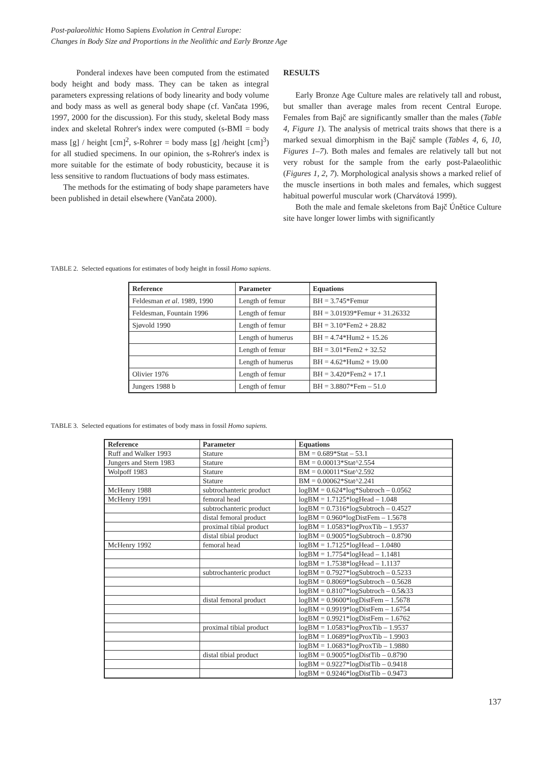Post-palaeolithic Homo Sapiens Evolution in Central Europe:
Changes in Body Size and Proportions in the Neolithic and Early Bronze Age
Ponderal indexes have been computed from the estimated body height and body mass. They can be taken as integral parameters expressing relations of body linearity and body volume and body mass as well as general body shape (cf. Vančata 1996, 1997, 2000 for the discussion). For this study, skeletal Body mass index and skeletal Rohrer's index were computed (s-BMI = body mass [g] / height [cm]<sup>2</sup>, s-Rohrer = body mass [g] /height [cm]<sup>3</sup>) for all studied specimens. In our opinion, the s-Rohrer's index is more suitable for the estimate of body robusticity, because it is less sensitive to random fluctuations of body mass estimates.
The methods for the estimating of body shape parameters have been published in detail elsewhere (Vančata 2000).
RESULTS
Early Bronze Age Culture males are relatively tall and robust, but smaller than average males from recent Central Europe. Females from Bajč are significantly smaller than the males (Table 4, Figure 1). The analysis of metrical traits shows that there is a marked sexual dimorphism in the Bajč sample (Tables 4, 6, 10, Figures 1–7). Both males and females are relatively tall but not very robust for the sample from the early post-Palaeolithic (Figures 1, 2, 7). Morphological analysis shows a marked relief of the muscle insertions in both males and females, which suggest habitual powerful muscular work (Charvátová 1999).
Both the male and female skeletons from Bajč Únětice Culture site have longer lower limbs with significantly
TABLE 2. Selected equations for estimates of body height in fossil Homo sapiens.
| Reference | Parameter | Equations |
| --- | --- | --- |
| Feldesman et al . 1989, 1990 | Length of femur | BH = 3.745*Femur |
| Feldesman, Fountain 1996 | Length of femur | BH = 3.01939*Femur + 31.26332 |
| Sjøvold 1990 | Length of femur | BH = 3.10*Fem2 + 28.82 |
| | Length of humerus | BH = 4.74*Hum2 + 15.26 |
| | Length of femur | BH = 3.01*Fem2 + 32.52 |
| | Length of humerus | BH = 4.62*Hum2 + 19.00 |
| Olivier 1976 | Length of femur | BH = 3.420*Fem2 + 17.1 |
| Jungers 1988 b | Length of femur | BH = 3.8807*Fem – 51.0 |
TABLE 3. Selected equations for estimates of body mass in fossil Homo sapiens.
| Reference | Parameter | Equations |
| --- | --- | --- |
| Ruff and Walker 1993 | Stature | BM = 0.689*Stat – 53.1 |
| Jungers and Stern 1983 | Stature | BM = 0.00013*Stat^2.554 |
| Wolpoff 1983 | Stature | BM = 0.00011*Stat^2.592 |
| | Stature | BM = 0.00062*Stat^2.241 |
| McHenry 1988 | subtrochanteric product | logBM = 0.624*log*Subtroch – 0.0562 |
| McHenry 1991 | femoral head | logBM = 1.7125*logHead – 1.048 |
| | subtrochanteric product | logBM = 0.7316*logSubtroch – 0.4527 |
| | distal femoral product | logBM = 0.960*logDistFem – 1.5678 |
| | proximal tibial product | logBM = 1.0583*logProxTib – 1.9537 |
| | distal tibial product | logBM = 0.9005*logSubtroch – 0.8790 |
| McHenry 1992 | femoral head | logBM = 1.7125*logHead – 1.0480 |
| | | logBM = 1.7754*logHead – 1.1481 |
| | | logBM = 1.7538*logHead – 1.1137 |
| | subtrochanteric product | logBM = 0.7927*logSubtroch – 0.5233 |
| | | logBM = 0.8069*logSubtroch – 0.5628 |
| | | logBM = 0.8107*logSubtroch – 0.5&33 |
| | distal femoral product | logBM = 0.9600*logDistFem – 1.5678 |
| | | logBM = 0.9919*logDistFem – 1.6754 |
| | | logBM = 0.9921*logDistFem – 1.6762 |
| | proximal tibial product | logBM = 1.0583*logProxTib – 1.9537 |
| | | logBM = 1.0689*logProxTib – 1.9903 |
| | | logBM = 1.0683*logProxTib – 1.9880 |
| | distal tibial product | logBM = 0.9005*logDistTib – 0.8790 |
| | | logBM = 0.9227*logDistTib – 0.9418 |
| | | logBM = 0.9246*logDistTib – 0.9473 |
137